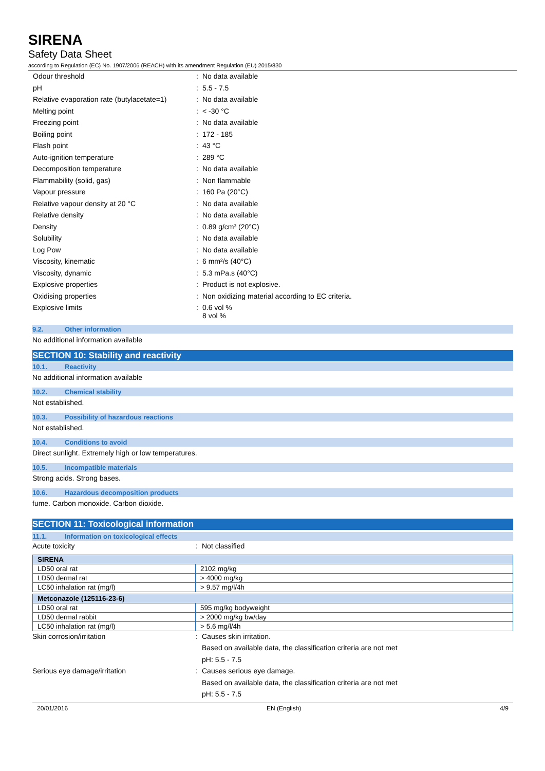SIRENA
Safety Data Sheet
according to Regulation (EC) No. 1907/2006 (REACH) with its amendment Regulation (EU) 2015/830
| Odour threshold | : | No data available |
| pH | : | 5.5 - 7.5 |
| Relative evaporation rate (butylacetate=1) | : | No data available |
| Melting point | : | < -30 °C |
| Freezing point | : | No data available |
| Boiling point | : | 172 - 185 |
| Flash point | : | 43 °C |
| Auto-ignition temperature | : | 289 °C |
| Decomposition temperature | : | No data available |
| Flammability (solid, gas) | : | Non flammable |
| Vapour pressure | : | 160 Pa (20°C) |
| Relative vapour density at 20 °C | : | No data available |
| Relative density | : | No data available |
| Density | : | 0.89 g/cm³ (20°C) |
| Solubility | : | No data available |
| Log Pow | : | No data available |
| Viscosity, kinematic | : | 6 mm²/s (40°C) |
| Viscosity, dynamic | : | 5.3 mPa.s (40°C) |
| Explosive properties | : | Product is not explosive. |
| Oxidising properties | : | Non oxidizing material according to EC criteria. |
| Explosive limits | : | 0.6 vol % 8 vol % |
9.2. Other information
No additional information available
SECTION 10: Stability and reactivity
10.1. Reactivity
No additional information available
10.2. Chemical stability
Not established.
10.3. Possibility of hazardous reactions
Not established.
10.4. Conditions to avoid
Direct sunlight. Extremely high or low temperatures.
10.5. Incompatible materials
Strong acids. Strong bases.
10.6. Hazardous decomposition products
fume. Carbon monoxide. Carbon dioxide.
SECTION 11: Toxicological information
11.1. Information on toxicological effects
| Acute toxicity | : | Not classified |
| SIRENA | |
| LD50 oral rat | 2102 mg/kg |
| LD50 dermal rat | > 4000 mg/kg |
| LC50 inhalation rat (mg/l) | > 9.57 mg/l/4h |
| Metconazole (125116-23-6) | |
| LD50 oral rat | 595 mg/kg bodyweight |
| LD50 dermal rabbit | > 2000 mg/kg bw/day |
| LC50 inhalation rat (mg/l) | > 5.6 mg/l/4h |
| Skin corrosion/irritation | : | Causes skin irritation. |
| | | Based on available data, the classification criteria are not met |
| | | pH: 5.5 - 7.5 |
| Serious eye damage/irritation | : | Causes serious eye damage. |
| | | Based on available data, the classification criteria are not met |
| | | pH: 5.5 - 7.5 |
20/01/2016 EN (English) 4/9